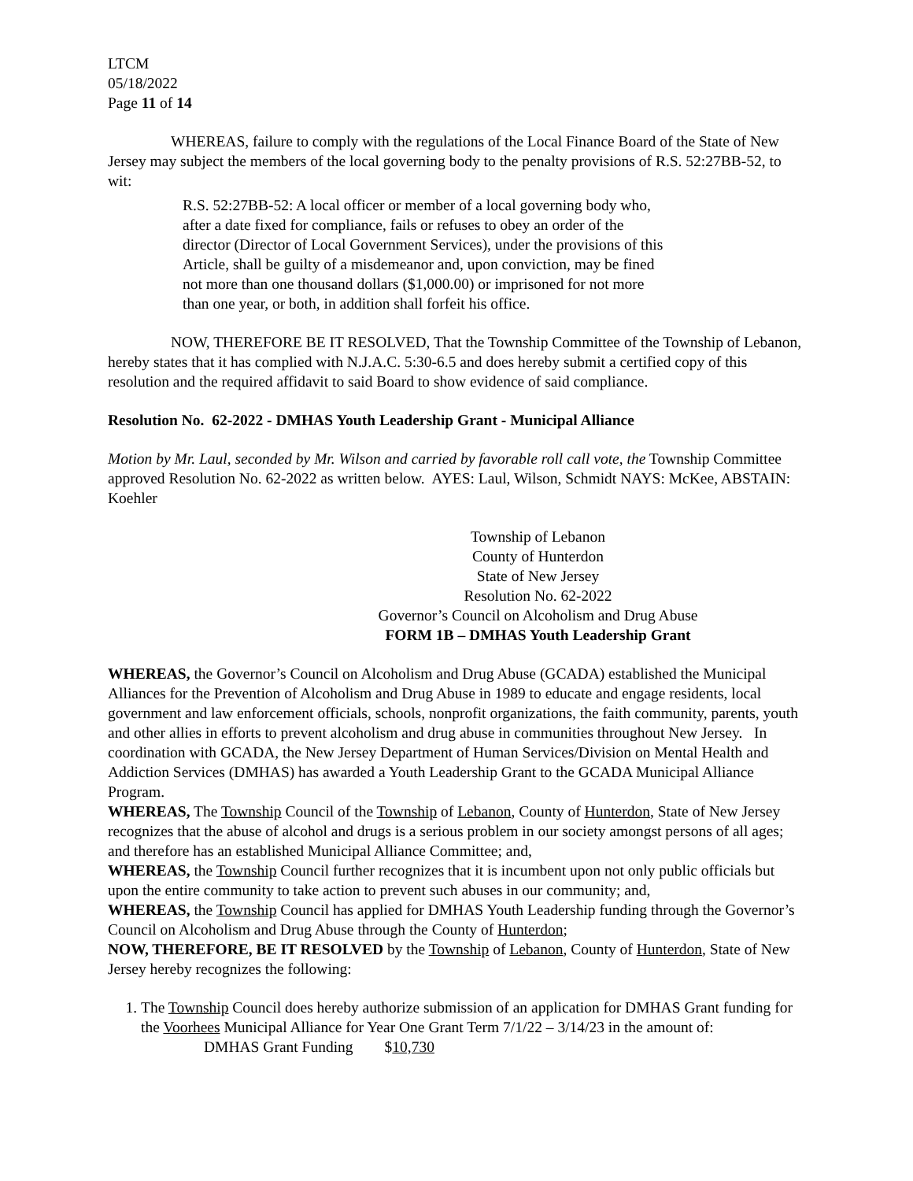LTCM
05/18/2022
Page 11 of 14
WHEREAS, failure to comply with the regulations of the Local Finance Board of the State of New Jersey may subject the members of the local governing body to the penalty provisions of R.S. 52:27BB-52, to wit:
R.S. 52:27BB-52: A local officer or member of a local governing body who,
after a date fixed for compliance, fails or refuses to obey an order of the
director (Director of Local Government Services), under the provisions of this
Article, shall be guilty of a misdemeanor and, upon conviction, may be fined
not more than one thousand dollars ($1,000.00) or imprisoned for not more
than one year, or both, in addition shall forfeit his office.
NOW, THEREFORE BE IT RESOLVED, That the Township Committee of the Township of Lebanon, hereby states that it has complied with N.J.A.C. 5:30-6.5 and does hereby submit a certified copy of this resolution and the required affidavit to said Board to show evidence of said compliance.
Resolution No. 62-2022 - DMHAS Youth Leadership Grant - Municipal Alliance
Motion by Mr. Laul, seconded by Mr. Wilson and carried by favorable roll call vote, the Township Committee approved Resolution No. 62-2022 as written below. AYES: Laul, Wilson, Schmidt NAYS: McKee, ABSTAIN: Koehler
Township of Lebanon
County of Hunterdon
State of New Jersey
Resolution No. 62-2022
Governor’s Council on Alcoholism and Drug Abuse
FORM 1B – DMHAS Youth Leadership Grant
WHEREAS, the Governor’s Council on Alcoholism and Drug Abuse (GCADA) established the Municipal Alliances for the Prevention of Alcoholism and Drug Abuse in 1989 to educate and engage residents, local government and law enforcement officials, schools, nonprofit organizations, the faith community, parents, youth and other allies in efforts to prevent alcoholism and drug abuse in communities throughout New Jersey. In coordination with GCADA, the New Jersey Department of Human Services/Division on Mental Health and Addiction Services (DMHAS) has awarded a Youth Leadership Grant to the GCADA Municipal Alliance Program.
WHEREAS, The Township Council of the Township of Lebanon, County of Hunterdon, State of New Jersey recognizes that the abuse of alcohol and drugs is a serious problem in our society amongst persons of all ages; and therefore has an established Municipal Alliance Committee; and,
WHEREAS, the Township Council further recognizes that it is incumbent upon not only public officials but upon the entire community to take action to prevent such abuses in our community; and,
WHEREAS, the Township Council has applied for DMHAS Youth Leadership funding through the Governor’s Council on Alcoholism and Drug Abuse through the County of Hunterdon;
NOW, THEREFORE, BE IT RESOLVED by the Township of Lebanon, County of Hunterdon, State of New Jersey hereby recognizes the following:
1. The Township Council does hereby authorize submission of an application for DMHAS Grant funding for the Voorhees Municipal Alliance for Year One Grant Term 7/1/22 – 3/14/23 in the amount of:
DMHAS Grant Funding $10,730